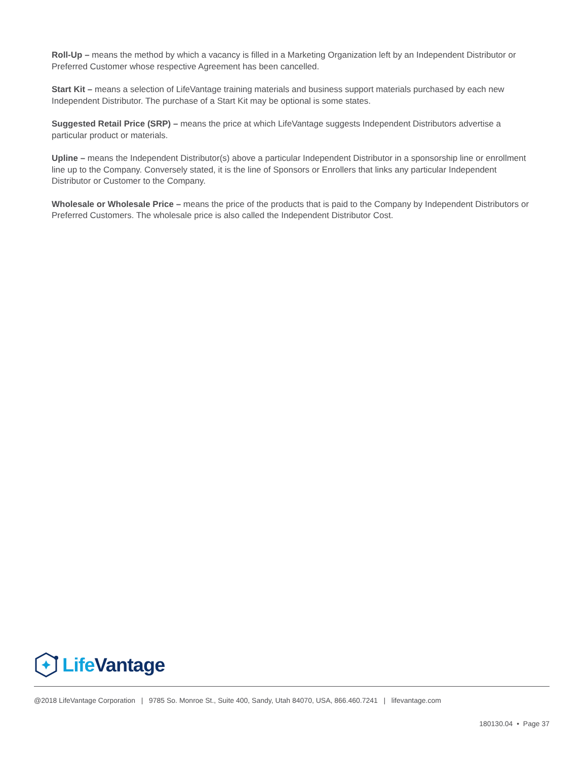Roll-Up – means the method by which a vacancy is filled in a Marketing Organization left by an Independent Distributor or Preferred Customer whose respective Agreement has been cancelled.
Start Kit – means a selection of LifeVantage training materials and business support materials purchased by each new Independent Distributor. The purchase of a Start Kit may be optional is some states.
Suggested Retail Price (SRP) – means the price at which LifeVantage suggests Independent Distributors advertise a particular product or materials.
Upline – means the Independent Distributor(s) above a particular Independent Distributor in a sponsorship line or enrollment line up to the Company. Conversely stated, it is the line of Sponsors or Enrollers that links any particular Independent Distributor or Customer to the Company.
Wholesale or Wholesale Price – means the price of the products that is paid to the Company by Independent Distributors or Preferred Customers. The wholesale price is also called the Independent Distributor Cost.
Life Vantage
@2018 LifeVantage Corporation | 9785 So. Monroe St., Suite 400, Sandy, Utah 84070, USA, 866.460.7241 | lifevantage.com
180130.04 • Page 37